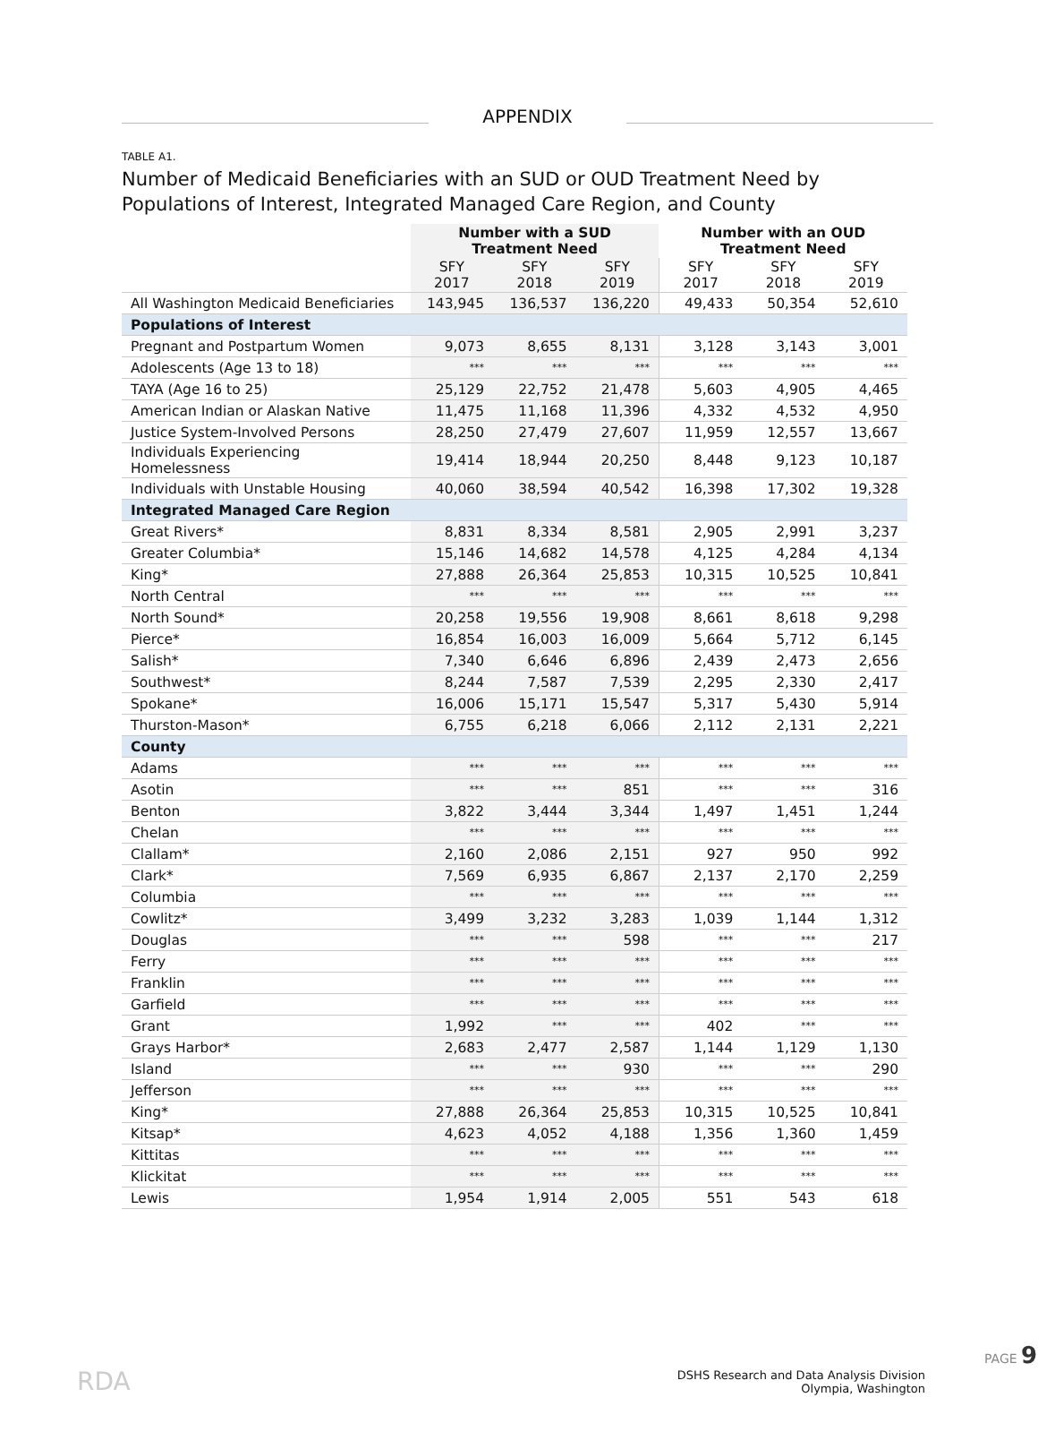APPENDIX
TABLE A1.
Number of Medicaid Beneficiaries with an SUD or OUD Treatment Need by Populations of Interest, Integrated Managed Care Region, and County
| | Number with a SUD Treatment Need | | | Number with an OUD Treatment Need | | |
| --- | --- | --- | --- | --- | --- | --- |
| | SFY 2017 | SFY 2018 | SFY 2019 | SFY 2017 | SFY 2018 | SFY 2019 |
| All Washington Medicaid Beneficiaries | 143,945 | 136,537 | 136,220 | 49,433 | 50,354 | 52,610 |
| Populations of Interest | | | | | | |
| Pregnant and Postpartum Women | 9,073 | 8,655 | 8,131 | 3,128 | 3,143 | 3,001 |
| Adolescents (Age 13 to 18) | *** | *** | *** | *** | *** | *** |
| TAYA (Age 16 to 25) | 25,129 | 22,752 | 21,478 | 5,603 | 4,905 | 4,465 |
| American Indian or Alaskan Native | 11,475 | 11,168 | 11,396 | 4,332 | 4,532 | 4,950 |
| Justice System-Involved Persons | 28,250 | 27,479 | 27,607 | 11,959 | 12,557 | 13,667 |
| Individuals Experiencing Homelessness | 19,414 | 18,944 | 20,250 | 8,448 | 9,123 | 10,187 |
| Individuals with Unstable Housing | 40,060 | 38,594 | 40,542 | 16,398 | 17,302 | 19,328 |
| Integrated Managed Care Region | | | | | | |
| Great Rivers* | 8,831 | 8,334 | 8,581 | 2,905 | 2,991 | 3,237 |
| Greater Columbia* | 15,146 | 14,682 | 14,578 | 4,125 | 4,284 | 4,134 |
| King* | 27,888 | 26,364 | 25,853 | 10,315 | 10,525 | 10,841 |
| North Central | *** | *** | *** | *** | *** | *** |
| North Sound* | 20,258 | 19,556 | 19,908 | 8,661 | 8,618 | 9,298 |
| Pierce* | 16,854 | 16,003 | 16,009 | 5,664 | 5,712 | 6,145 |
| Salish* | 7,340 | 6,646 | 6,896 | 2,439 | 2,473 | 2,656 |
| Southwest* | 8,244 | 7,587 | 7,539 | 2,295 | 2,330 | 2,417 |
| Spokane* | 16,006 | 15,171 | 15,547 | 5,317 | 5,430 | 5,914 |
| Thurston-Mason* | 6,755 | 6,218 | 6,066 | 2,112 | 2,131 | 2,221 |
| County | | | | | | |
| Adams | *** | *** | *** | *** | *** | *** |
| Asotin | *** | *** | 851 | *** | *** | 316 |
| Benton | 3,822 | 3,444 | 3,344 | 1,497 | 1,451 | 1,244 |
| Chelan | *** | *** | *** | *** | *** | *** |
| Clallam* | 2,160 | 2,086 | 2,151 | 927 | 950 | 992 |
| Clark* | 7,569 | 6,935 | 6,867 | 2,137 | 2,170 | 2,259 |
| Columbia | *** | *** | *** | *** | *** | *** |
| Cowlitz* | 3,499 | 3,232 | 3,283 | 1,039 | 1,144 | 1,312 |
| Douglas | *** | *** | 598 | *** | *** | 217 |
| Ferry | *** | *** | *** | *** | *** | *** |
| Franklin | *** | *** | *** | *** | *** | *** |
| Garfield | *** | *** | *** | *** | *** | *** |
| Grant | 1,992 | *** | *** | 402 | *** | *** |
| Grays Harbor* | 2,683 | 2,477 | 2,587 | 1,144 | 1,129 | 1,130 |
| Island | *** | *** | 930 | *** | *** | 290 |
| Jefferson | *** | *** | *** | *** | *** | *** |
| King* | 27,888 | 26,364 | 25,853 | 10,315 | 10,525 | 10,841 |
| Kitsap* | 4,623 | 4,052 | 4,188 | 1,356 | 1,360 | 1,459 |
| Kittitas | *** | *** | *** | *** | *** | *** |
| Klickitat | *** | *** | *** | *** | *** | *** |
| Lewis | 1,954 | 1,914 | 2,005 | 551 | 543 | 618 |
RDA
DSHS Research and Data Analysis Division
Olympia, Washington
PAGE 9